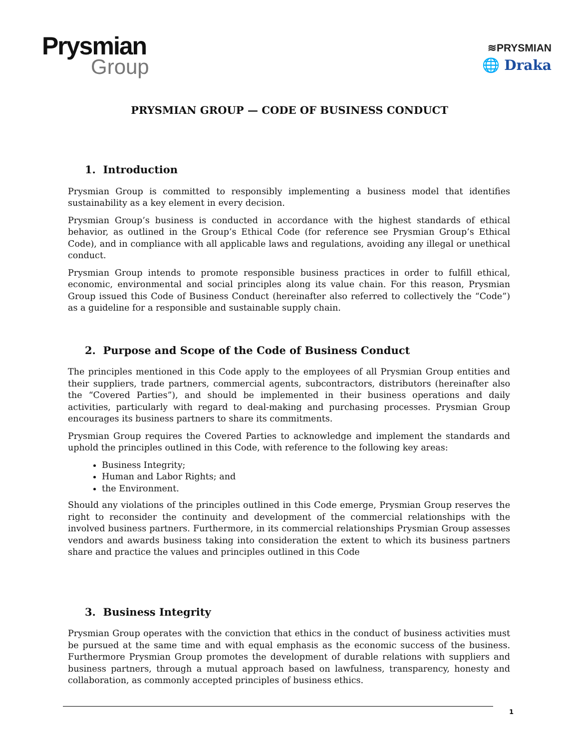Prysmian
Group
≋PRYSMIAN
🌐 Draka
PRYSMIAN GROUP — CODE OF BUSINESS CONDUCT
1. Introduction
Prysmian Group is committed to responsibly implementing a business model that identifies sustainability as a key element in every decision.
Prysmian Group’s business is conducted in accordance with the highest standards of ethical behavior, as outlined in the Group’s Ethical Code (for reference see Prysmian Group’s Ethical Code), and in compliance with all applicable laws and regulations, avoiding any illegal or unethical conduct.
Prysmian Group intends to promote responsible business practices in order to fulfill ethical, economic, environmental and social principles along its value chain. For this reason, Prysmian Group issued this Code of Business Conduct (hereinafter also referred to collectively the “Code”) as a guideline for a responsible and sustainable supply chain.
2. Purpose and Scope of the Code of Business Conduct
The principles mentioned in this Code apply to the employees of all Prysmian Group entities and their suppliers, trade partners, commercial agents, subcontractors, distributors (hereinafter also the “Covered Parties”), and should be implemented in their business operations and daily activities, particularly with regard to deal-making and purchasing processes. Prysmian Group encourages its business partners to share its commitments.
Prysmian Group requires the Covered Parties to acknowledge and implement the standards and uphold the principles outlined in this Code, with reference to the following key areas:
Business Integrity;
Human and Labor Rights; and
the Environment.
Should any violations of the principles outlined in this Code emerge, Prysmian Group reserves the right to reconsider the continuity and development of the commercial relationships with the involved business partners. Furthermore, in its commercial relationships Prysmian Group assesses vendors and awards business taking into consideration the extent to which its business partners share and practice the values and principles outlined in this Code
3. Business Integrity
Prysmian Group operates with the conviction that ethics in the conduct of business activities must be pursued at the same time and with equal emphasis as the economic success of the business. Furthermore Prysmian Group promotes the development of durable relations with suppliers and business partners, through a mutual approach based on lawfulness, transparency, honesty and collaboration, as commonly accepted principles of business ethics.
1